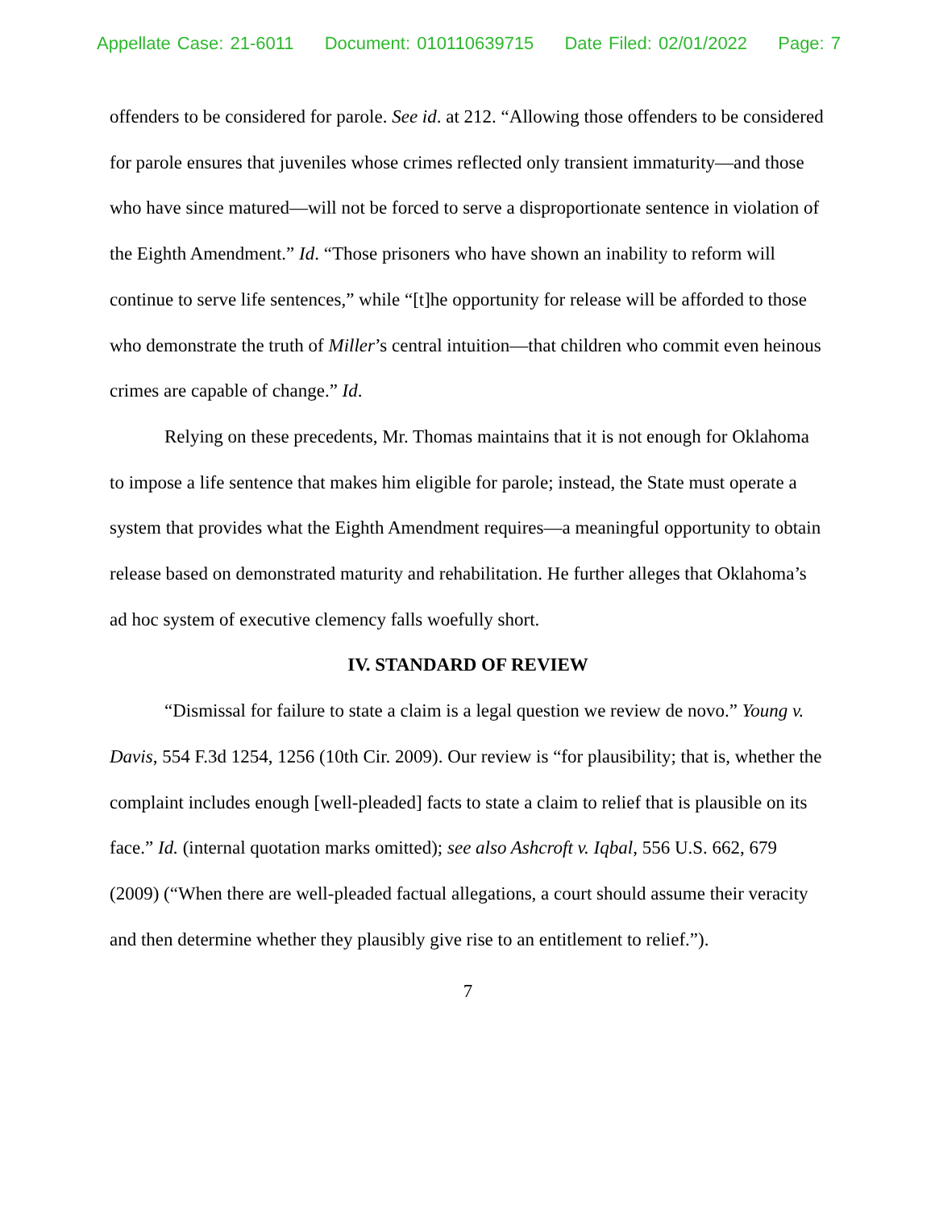Appellate Case: 21-6011 Document: 010110639715 Date Filed: 02/01/2022 Page: 7
offenders to be considered for parole. See id. at 212. “Allowing those offenders to be considered for parole ensures that juveniles whose crimes reflected only transient immaturity—and those who have since matured—will not be forced to serve a disproportionate sentence in violation of the Eighth Amendment.” Id. “Those prisoners who have shown an inability to reform will continue to serve life sentences,” while “[t]he opportunity for release will be afforded to those who demonstrate the truth of Miller’s central intuition—that children who commit even heinous crimes are capable of change.” Id.
Relying on these precedents, Mr. Thomas maintains that it is not enough for Oklahoma to impose a life sentence that makes him eligible for parole; instead, the State must operate a system that provides what the Eighth Amendment requires—a meaningful opportunity to obtain release based on demonstrated maturity and rehabilitation. He further alleges that Oklahoma’s ad hoc system of executive clemency falls woefully short.
IV. STANDARD OF REVIEW
“Dismissal for failure to state a claim is a legal question we review de novo.” Young v. Davis, 554 F.3d 1254, 1256 (10th Cir. 2009). Our review is “for plausibility; that is, whether the complaint includes enough [well-pleaded] facts to state a claim to relief that is plausible on its face.” Id. (internal quotation marks omitted); see also Ashcroft v. Iqbal, 556 U.S. 662, 679 (2009) (“When there are well-pleaded factual allegations, a court should assume their veracity and then determine whether they plausibly give rise to an entitlement to relief.”).
7